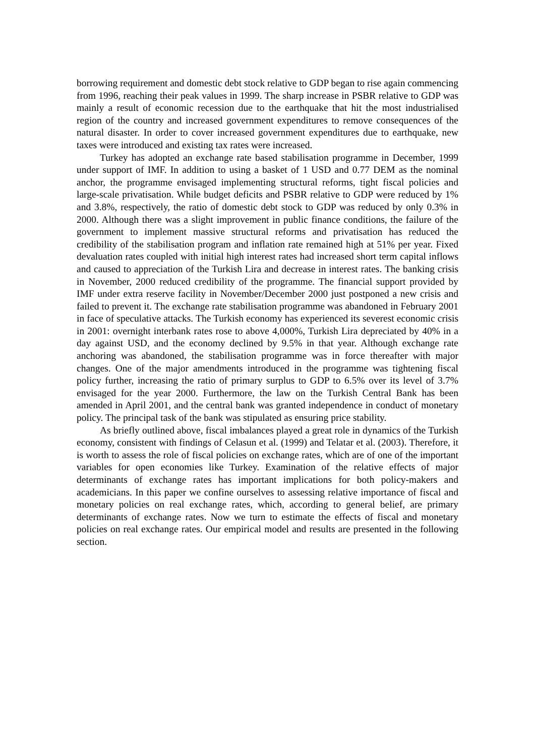borrowing requirement and domestic debt stock relative to GDP began to rise again commencing from 1996, reaching their peak values in 1999. The sharp increase in PSBR relative to GDP was mainly a result of economic recession due to the earthquake that hit the most industrialised region of the country and increased government expenditures to remove consequences of the natural disaster. In order to cover increased government expenditures due to earthquake, new taxes were introduced and existing tax rates were increased.
Turkey has adopted an exchange rate based stabilisation programme in December, 1999 under support of IMF. In addition to using a basket of 1 USD and 0.77 DEM as the nominal anchor, the programme envisaged implementing structural reforms, tight fiscal policies and large-scale privatisation. While budget deficits and PSBR relative to GDP were reduced by 1% and 3.8%, respectively, the ratio of domestic debt stock to GDP was reduced by only 0.3% in 2000. Although there was a slight improvement in public finance conditions, the failure of the government to implement massive structural reforms and privatisation has reduced the credibility of the stabilisation program and inflation rate remained high at 51% per year. Fixed devaluation rates coupled with initial high interest rates had increased short term capital inflows and caused to appreciation of the Turkish Lira and decrease in interest rates. The banking crisis in November, 2000 reduced credibility of the programme. The financial support provided by IMF under extra reserve facility in November/December 2000 just postponed a new crisis and failed to prevent it. The exchange rate stabilisation programme was abandoned in February 2001 in face of speculative attacks. The Turkish economy has experienced its severest economic crisis in 2001: overnight interbank rates rose to above 4,000%, Turkish Lira depreciated by 40% in a day against USD, and the economy declined by 9.5% in that year. Although exchange rate anchoring was abandoned, the stabilisation programme was in force thereafter with major changes. One of the major amendments introduced in the programme was tightening fiscal policy further, increasing the ratio of primary surplus to GDP to 6.5% over its level of 3.7% envisaged for the year 2000. Furthermore, the law on the Turkish Central Bank has been amended in April 2001, and the central bank was granted independence in conduct of monetary policy. The principal task of the bank was stipulated as ensuring price stability.
As briefly outlined above, fiscal imbalances played a great role in dynamics of the Turkish economy, consistent with findings of Celasun et al. (1999) and Telatar et al. (2003). Therefore, it is worth to assess the role of fiscal policies on exchange rates, which are of one of the important variables for open economies like Turkey. Examination of the relative effects of major determinants of exchange rates has important implications for both policy-makers and academicians. In this paper we confine ourselves to assessing relative importance of fiscal and monetary policies on real exchange rates, which, according to general belief, are primary determinants of exchange rates. Now we turn to estimate the effects of fiscal and monetary policies on real exchange rates. Our empirical model and results are presented in the following section.